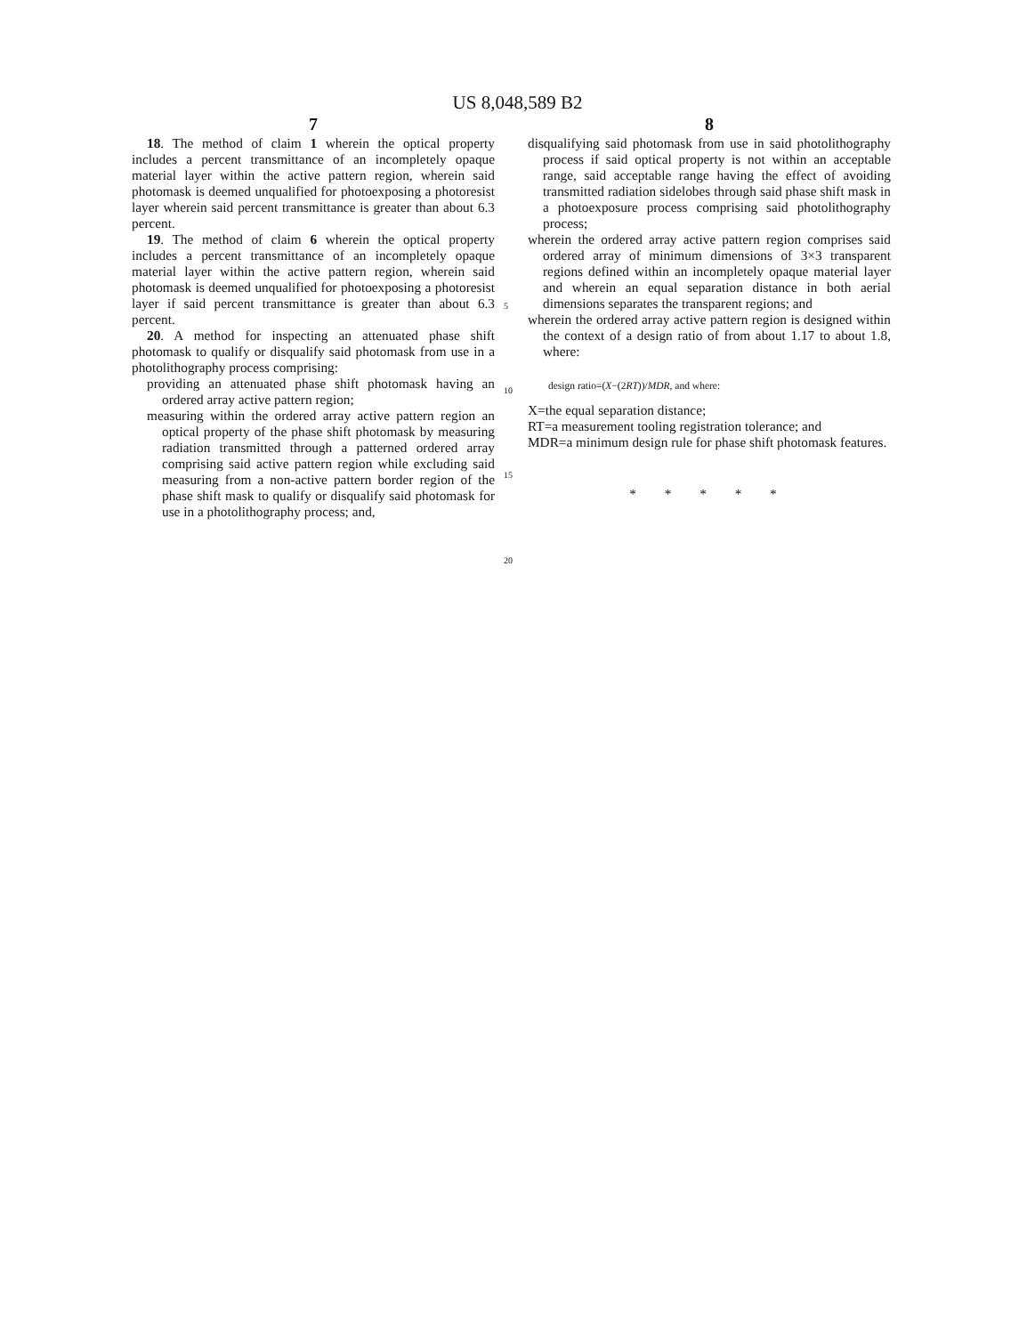US 8,048,589 B2
7
18. The method of claim 1 wherein the optical property includes a percent transmittance of an incompletely opaque material layer within the active pattern region, wherein said photomask is deemed unqualified for photoexposing a photoresist layer wherein said percent transmittance is greater than about 6.3 percent.
19. The method of claim 6 wherein the optical property includes a percent transmittance of an incompletely opaque material layer within the active pattern region, wherein said photomask is deemed unqualified for photoexposing a photoresist layer if said percent transmittance is greater than about 6.3 percent.
20. A method for inspecting an attenuated phase shift photomask to qualify or disqualify said photomask from use in a photolithography process comprising:
providing an attenuated phase shift photomask having an ordered array active pattern region;
measuring within the ordered array active pattern region an optical property of the phase shift photomask by measuring radiation transmitted through a patterned ordered array comprising said active pattern region while excluding said measuring from a non-active pattern border region of the phase shift mask to qualify or disqualify said photomask for use in a photolithography process; and,
5
10
15
20
8
disqualifying said photomask from use in said photolithography process if said optical property is not within an acceptable range, said acceptable range having the effect of avoiding transmitted radiation sidelobes through said phase shift mask in a photoexposure process comprising said photolithography process;
wherein the ordered array active pattern region comprises said ordered array of minimum dimensions of 3×3 transparent regions defined within an incompletely opaque material layer and wherein an equal separation distance in both aerial dimensions separates the transparent regions; and
wherein the ordered array active pattern region is designed within the context of a design ratio of from about 1.17 to about 1.8, where:
design ratio=(X−(2RT))/MDR, and where:
X=the equal separation distance;
RT=a measurement tooling registration tolerance; and
MDR=a minimum design rule for phase shift photomask features.
* * * * *